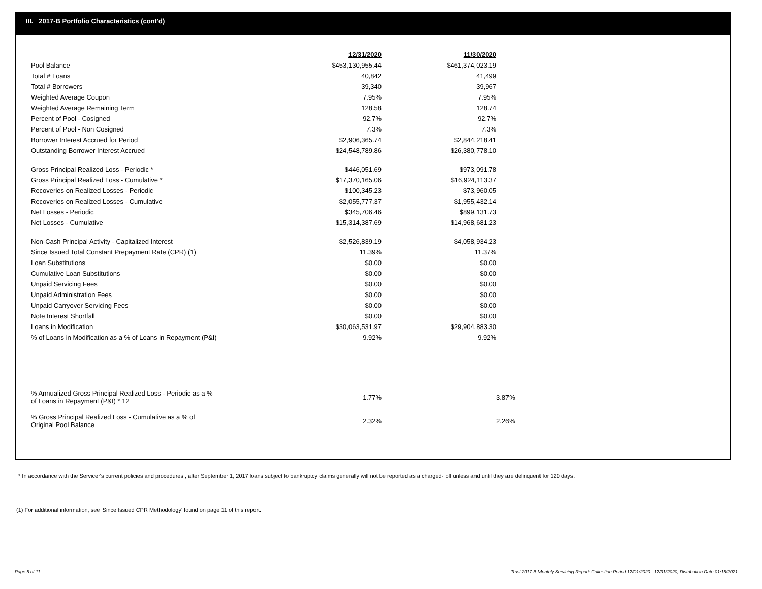III. 2017-B Portfolio Characteristics (cont'd)
| | 12/31/2020 | 11/30/2020 | |
| Pool Balance | $453,130,955.44 | $461,374,023.19 | |
| Total # Loans | 40,842 | 41,499 | |
| Total # Borrowers | 39,340 | 39,967 | |
| Weighted Average Coupon | 7.95% | 7.95% | |
| Weighted Average Remaining Term | 128.58 | 128.74 | |
| Percent of Pool - Cosigned | 92.7% | 92.7% | |
| Percent of Pool - Non Cosigned | 7.3% | 7.3% | |
| Borrower Interest Accrued for Period | $2,906,365.74 | $2,844,218.41 | |
| Outstanding Borrower Interest Accrued | $24,548,789.86 | $26,380,778.10 | |
| Gross Principal Realized Loss - Periodic * | $446,051.69 | $973,091.78 | |
| Gross Principal Realized Loss - Cumulative * | $17,370,165.06 | $16,924,113.37 | |
| Recoveries on Realized Losses - Periodic | $100,345.23 | $73,960.05 | |
| Recoveries on Realized Losses - Cumulative | $2,055,777.37 | $1,955,432.14 | |
| Net Losses - Periodic | $345,706.46 | $899,131.73 | |
| Net Losses - Cumulative | $15,314,387.69 | $14,968,681.23 | |
| Non-Cash Principal Activity - Capitalized Interest | $2,526,839.19 | $4,058,934.23 | |
| Since Issued Total Constant Prepayment Rate (CPR) (1) | 11.39% | 11.37% | |
| Loan Substitutions | $0.00 | $0.00 | |
| Cumulative Loan Substitutions | $0.00 | $0.00 | |
| Unpaid Servicing Fees | $0.00 | $0.00 | |
| Unpaid Administration Fees | $0.00 | $0.00 | |
| Unpaid Carryover Servicing Fees | $0.00 | $0.00 | |
| Note Interest Shortfall | $0.00 | $0.00 | |
| Loans in Modification | $30,063,531.97 | $29,904,883.30 | |
| % of Loans in Modification as a % of Loans in Repayment (P&I) | 9.92% | 9.92% | |
| % Annualized Gross Principal Realized Loss - Periodic as a % of Loans in Repayment (P&I) * 12 | 1.77% | | 3.87% |
| % Gross Principal Realized Loss - Cumulative as a % of Original Pool Balance | 2.32% | | 2.26% |
* In accordance with the Servicer's current policies and procedures , after September 1, 2017 loans subject to bankruptcy claims generally will not be reported as a charged- off unless and until they are delinquent for 120 days.
(1) For additional information, see 'Since Issued CPR Methodology' found on page 11 of this report.
Page 5 of 11
Trust 2017-B Monthly Servicing Report: Collection Period 12/01/2020 - 12/31/2020, Distribution Date 01/15/2021